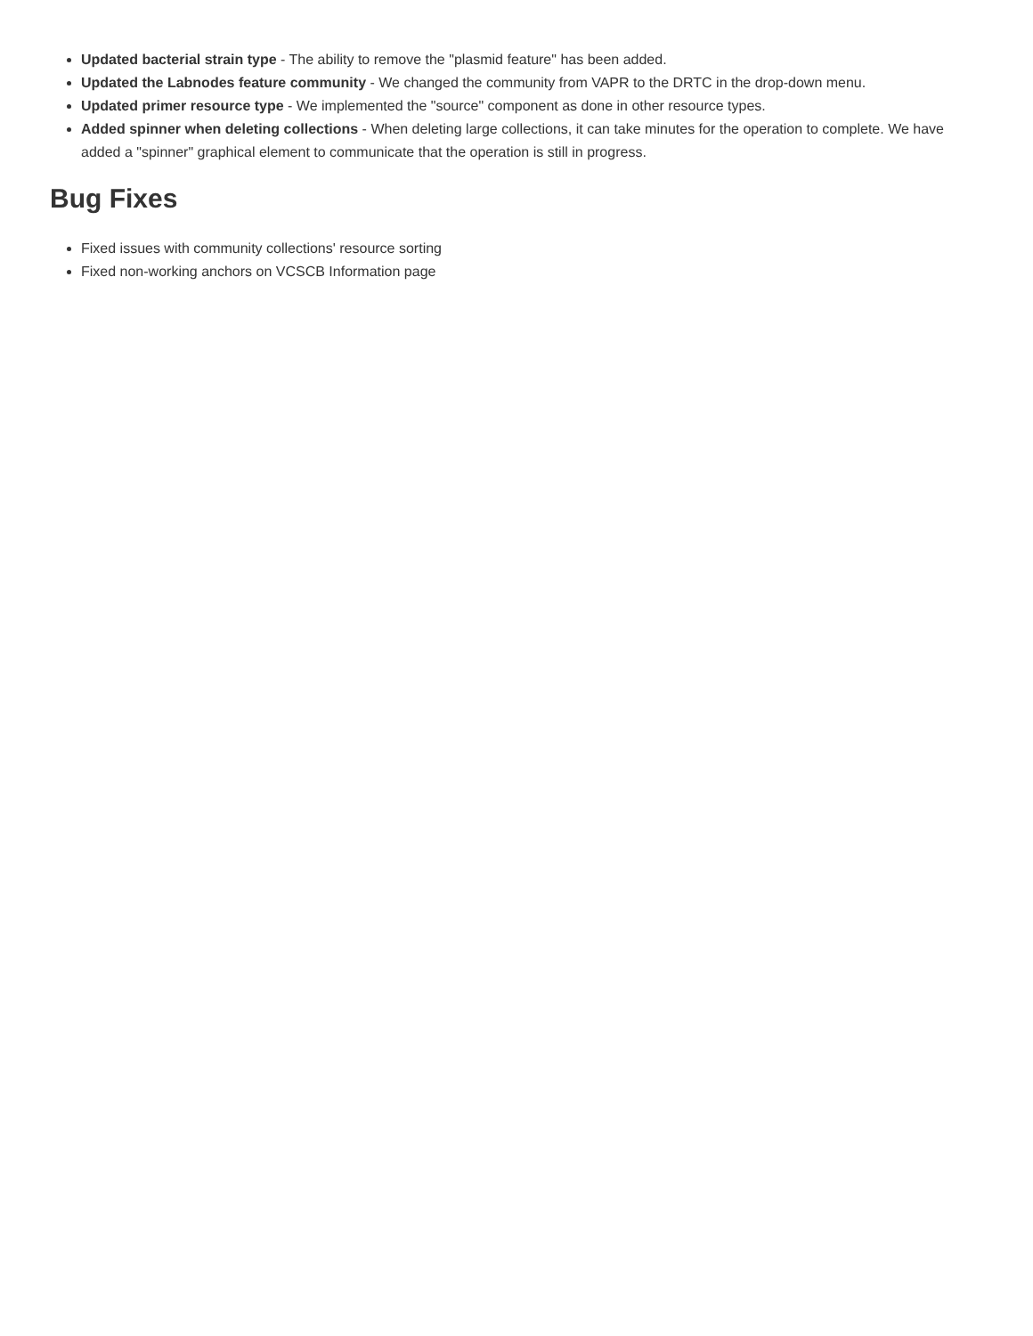Updated bacterial strain type - The ability to remove the "plasmid feature" has been added.
Updated the Labnodes feature community - We changed the community from VAPR to the DRTC in the drop-down menu.
Updated primer resource type - We implemented the "source" component as done in other resource types.
Added spinner when deleting collections - When deleting large collections, it can take minutes for the operation to complete. We have added a "spinner" graphical element to communicate that the operation is still in progress.
Bug Fixes
Fixed issues with community collections' resource sorting
Fixed non-working anchors on VCSCB Information page